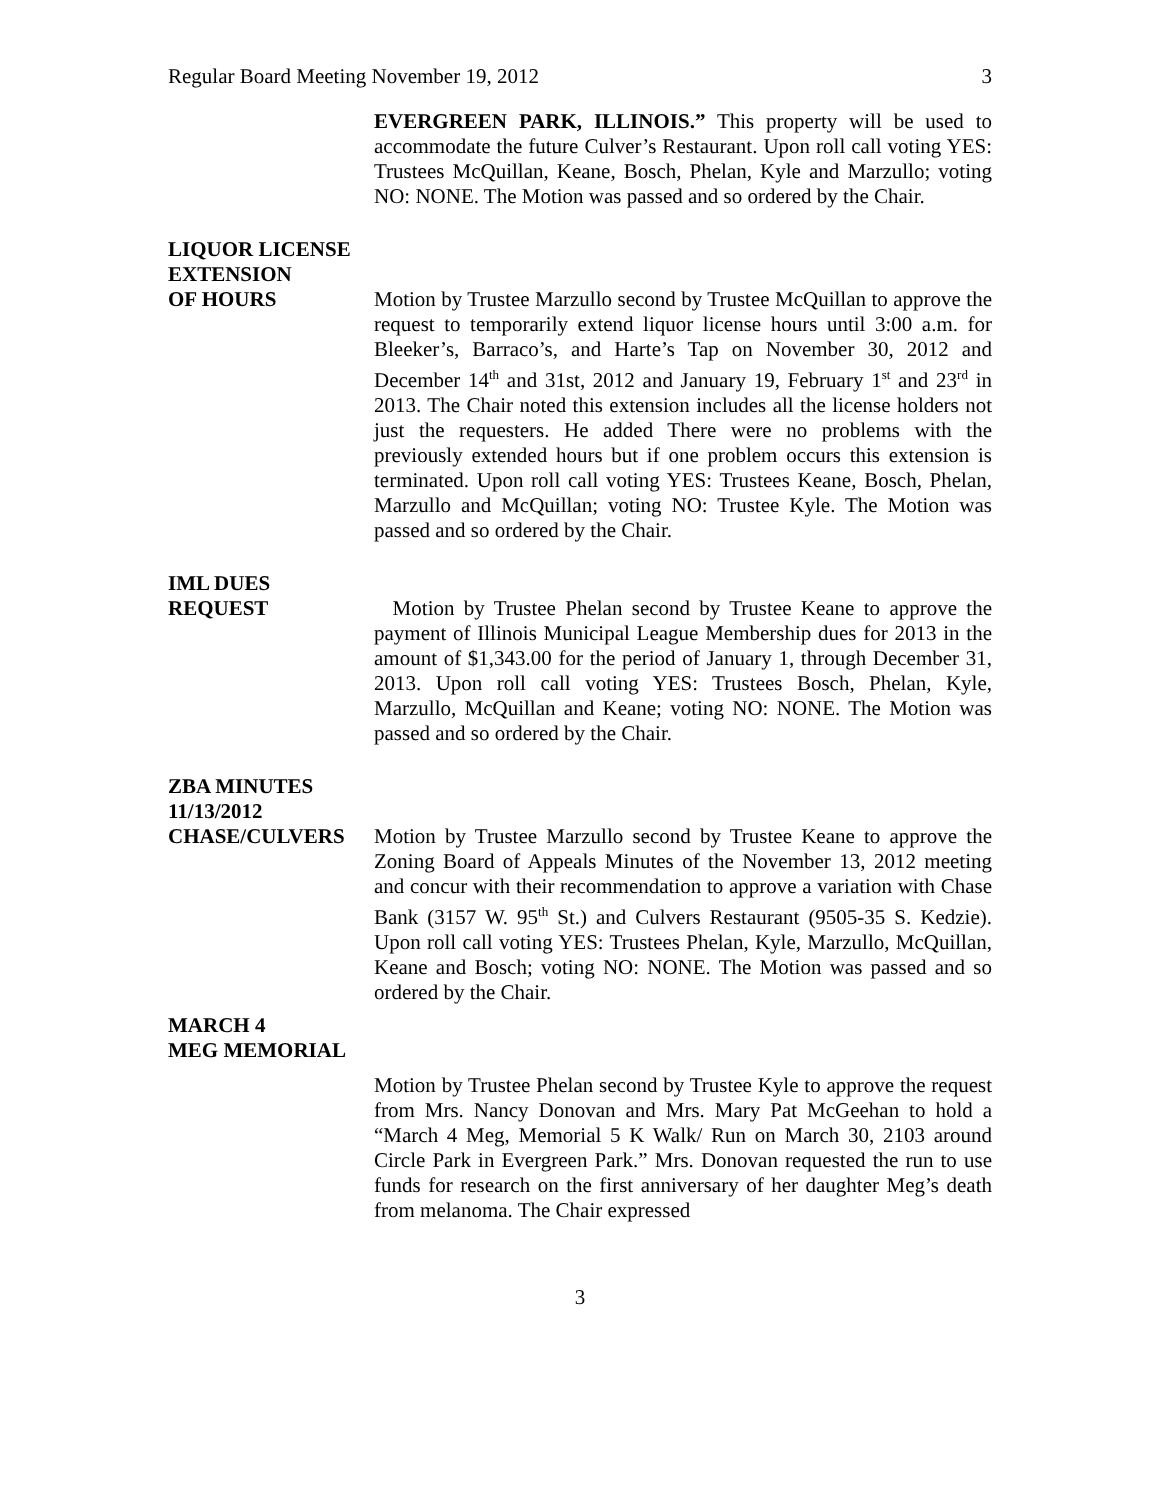Regular Board Meeting November 19, 2012 3
EVERGREEN PARK, ILLINOIS.” This property will be used to accommodate the future Culver’s Restaurant. Upon roll call voting YES: Trustees McQuillan, Keane, Bosch, Phelan, Kyle and Marzullo; voting NO: NONE. The Motion was passed and so ordered by the Chair.
LIQUOR LICENSE
EXTENSION
OF HOURS Motion by Trustee Marzullo second by Trustee McQuillan to approve the request to temporarily extend liquor license hours until 3:00 a.m. for Bleeker’s, Barraco’s, and Harte’s Tap on November 30, 2012 and December 14<sup>th</sup> and 31st, 2012 and January 19, February 1<sup>st</sup> and 23<sup>rd</sup> in 2013. The Chair noted this extension includes all the license holders not just the requesters. He added There were no problems with the previously extended hours but if one problem occurs this extension is terminated. Upon roll call voting YES: Trustees Keane, Bosch, Phelan, Marzullo and McQuillan; voting NO: Trustee Kyle. The Motion was passed and so ordered by the Chair.
IML DUES
REQUEST Motion by Trustee Phelan second by Trustee Keane to approve the payment of Illinois Municipal League Membership dues for 2013 in the amount of $1,343.00 for the period of January 1, through December 31, 2013. Upon roll call voting YES: Trustees Bosch, Phelan, Kyle, Marzullo, McQuillan and Keane; voting NO: NONE. The Motion was passed and so ordered by the Chair.
ZBA MINUTES
11/13/2012
CHASE/CULVERS Motion by Trustee Marzullo second by Trustee Keane to approve the Zoning Board of Appeals Minutes of the November 13, 2012 meeting and concur with their recommendation to approve a variation with Chase Bank (3157 W. 95<sup>th</sup> St.) and Culvers Restaurant (9505-35 S. Kedzie). Upon roll call voting YES: Trustees Phelan, Kyle, Marzullo, McQuillan, Keane and Bosch; voting NO: NONE. The Motion was passed and so ordered by the Chair.
MARCH 4
MEG MEMORIAL
Motion by Trustee Phelan second by Trustee Kyle to approve the request from Mrs. Nancy Donovan and Mrs. Mary Pat McGeehan to hold a “March 4 Meg, Memorial 5 K Walk/ Run on March 30, 2103 around Circle Park in Evergreen Park.” Mrs. Donovan requested the run to use funds for research on the first anniversary of her daughter Meg’s death from melanoma. The Chair expressed
3